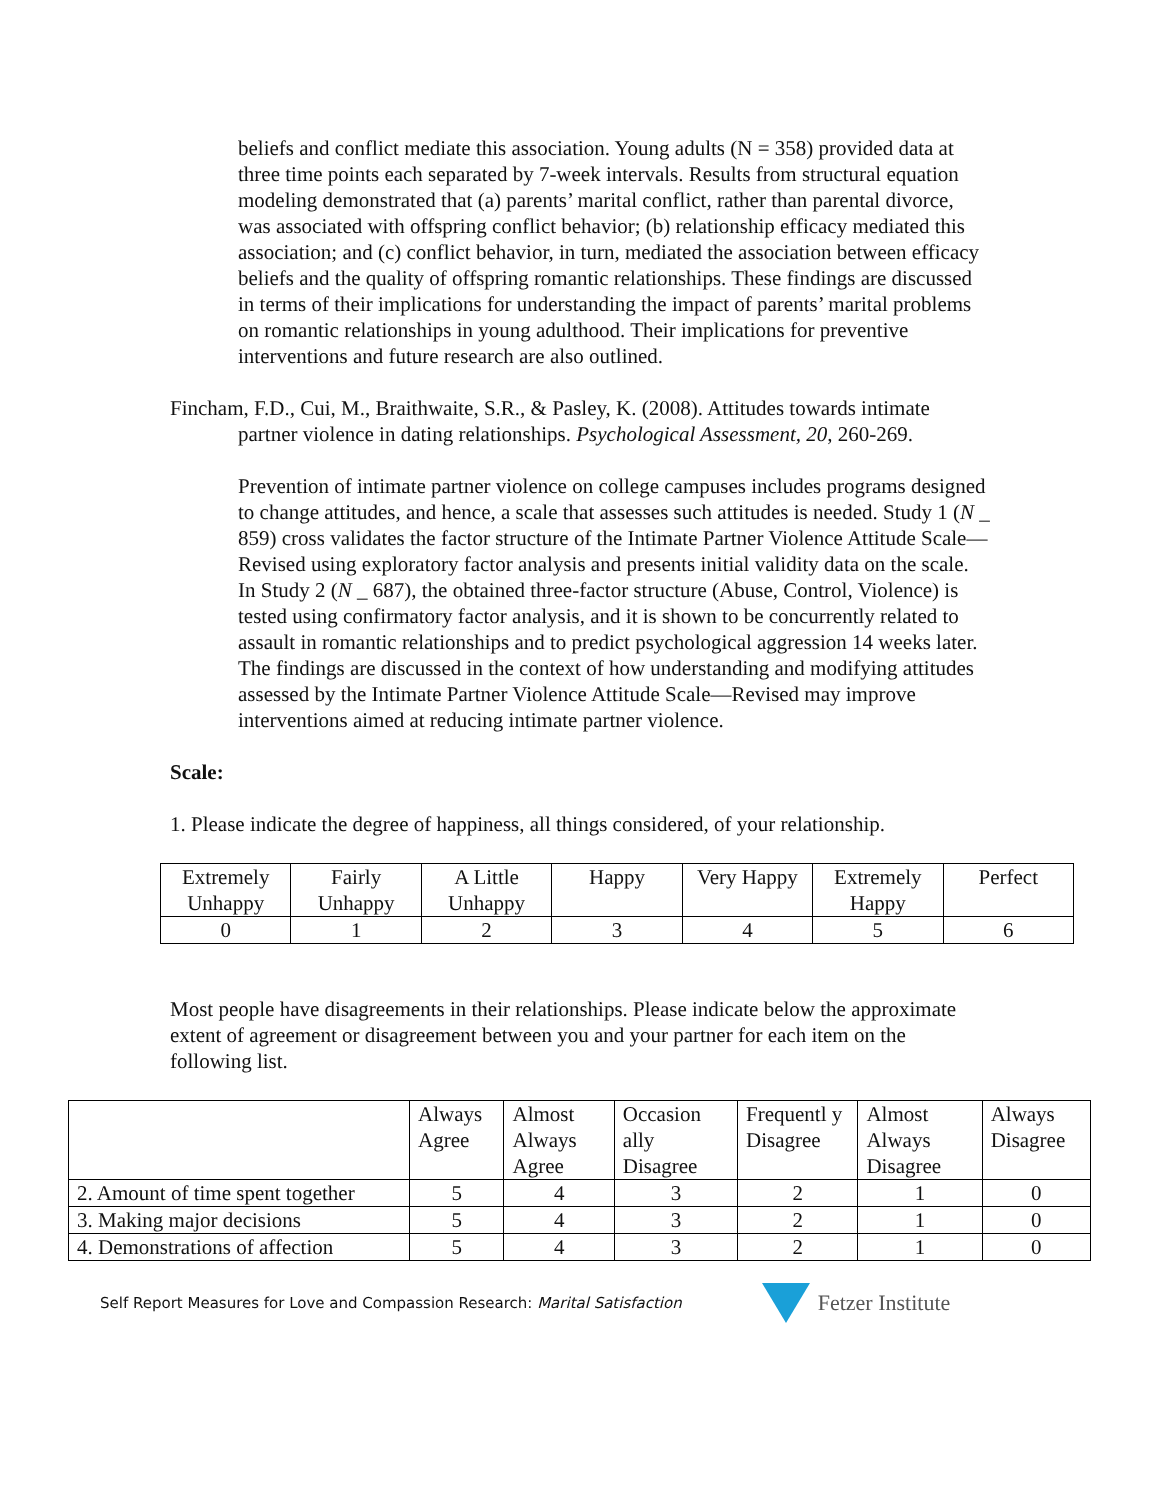beliefs and conflict mediate this association. Young adults (N = 358) provided data at three time points each separated by 7-week intervals. Results from structural equation modeling demonstrated that (a) parents’ marital conflict, rather than parental divorce, was associated with offspring conflict behavior; (b) relationship efficacy mediated this association; and (c) conflict behavior, in turn, mediated the association between efficacy beliefs and the quality of offspring romantic relationships. These findings are discussed in terms of their implications for understanding the impact of parents’ marital problems on romantic relationships in young adulthood. Their implications for preventive interventions and future research are also outlined.
Fincham, F.D., Cui, M., Braithwaite, S.R., & Pasley, K. (2008). Attitudes towards intimate partner violence in dating relationships. Psychological Assessment, 20, 260-269.
Prevention of intimate partner violence on college campuses includes programs designed to change attitudes, and hence, a scale that assesses such attitudes is needed. Study 1 (N _ 859) cross validates the factor structure of the Intimate Partner Violence Attitude Scale—Revised using exploratory factor analysis and presents initial validity data on the scale. In Study 2 (N _ 687), the obtained three-factor structure (Abuse, Control, Violence) is tested using confirmatory factor analysis, and it is shown to be concurrently related to assault in romantic relationships and to predict psychological aggression 14 weeks later. The findings are discussed in the context of how understanding and modifying attitudes assessed by the Intimate Partner Violence Attitude Scale—Revised may improve interventions aimed at reducing intimate partner violence.
Scale:
1. Please indicate the degree of happiness, all things considered, of your relationship.
| Extremely Unhappy | Fairly Unhappy | A Little Unhappy | Happy | Very Happy | Extremely Happy | Perfect |
| 0 | 1 | 2 | 3 | 4 | 5 | 6 |
Most people have disagreements in their relationships. Please indicate below the approximate extent of agreement or disagreement between you and your partner for each item on the following list.
| | Always Agree | Almost Always Agree | Occasion ally Disagree | Frequentl y Disagree | Almost Always Disagree | Always Disagree |
| 2. Amount of time spent together | 5 | 4 | 3 | 2 | 1 | 0 |
| 3. Making major decisions | 5 | 4 | 3 | 2 | 1 | 0 |
| 4. Demonstrations of affection | 5 | 4 | 3 | 2 | 1 | 0 |
Self Report Measures for Love and Compassion Research: Marital Satisfaction Fetzer Institute